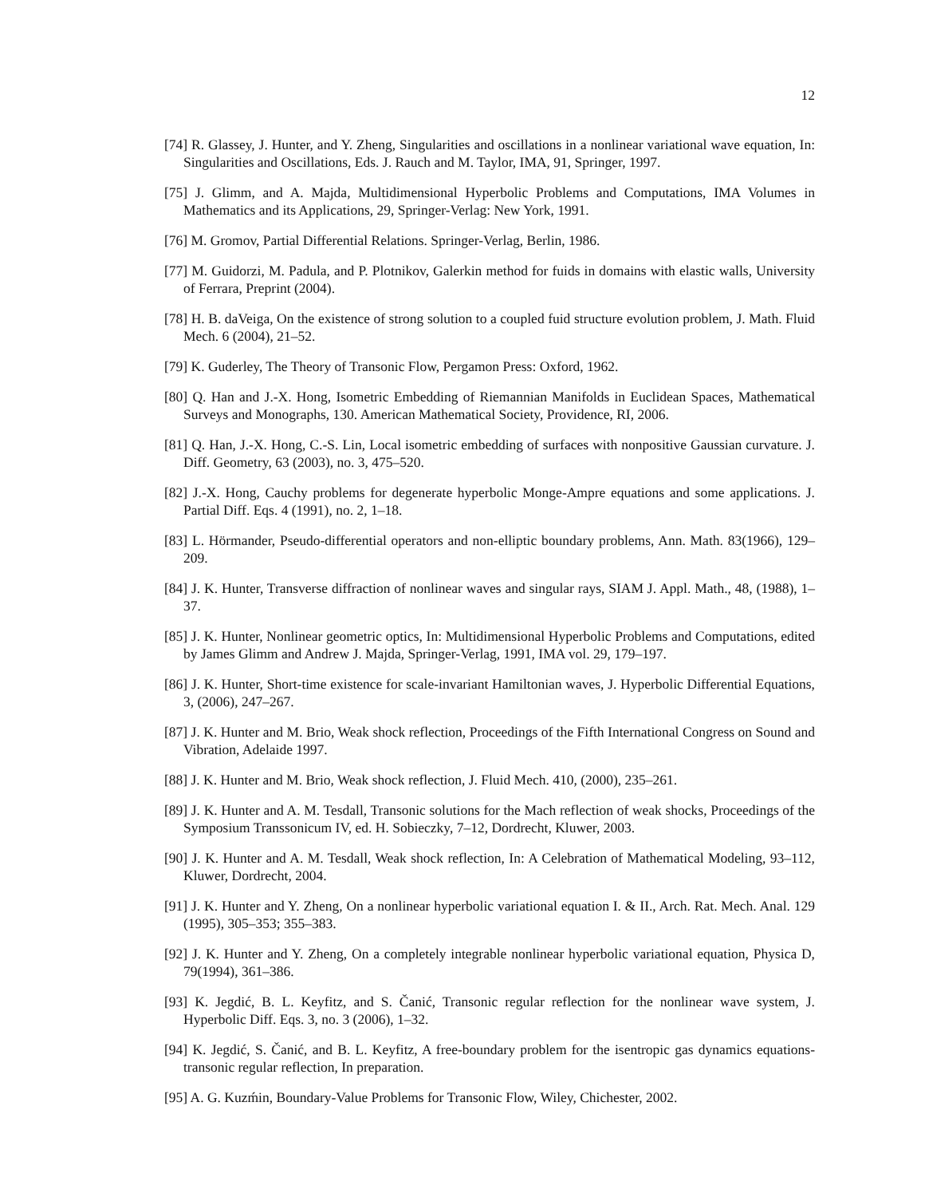12
[74] R. Glassey, J. Hunter, and Y. Zheng, Singularities and oscillations in a nonlinear variational wave equation, In: Singularities and Oscillations, Eds. J. Rauch and M. Taylor, IMA, 91, Springer, 1997.
[75] J. Glimm, and A. Majda, Multidimensional Hyperbolic Problems and Computations, IMA Volumes in Mathematics and its Applications, 29, Springer-Verlag: New York, 1991.
[76] M. Gromov, Partial Differential Relations. Springer-Verlag, Berlin, 1986.
[77] M. Guidorzi, M. Padula, and P. Plotnikov, Galerkin method for fuids in domains with elastic walls, University of Ferrara, Preprint (2004).
[78] H. B. daVeiga, On the existence of strong solution to a coupled fuid structure evolution problem, J. Math. Fluid Mech. 6 (2004), 21–52.
[79] K. Guderley, The Theory of Transonic Flow, Pergamon Press: Oxford, 1962.
[80] Q. Han and J.-X. Hong, Isometric Embedding of Riemannian Manifolds in Euclidean Spaces, Mathematical Surveys and Monographs, 130. American Mathematical Society, Providence, RI, 2006.
[81] Q. Han, J.-X. Hong, C.-S. Lin, Local isometric embedding of surfaces with nonpositive Gaussian curvature. J. Diff. Geometry, 63 (2003), no. 3, 475–520.
[82] J.-X. Hong, Cauchy problems for degenerate hyperbolic Monge-Ampre equations and some applications. J. Partial Diff. Eqs. 4 (1991), no. 2, 1–18.
[83] L. Hörmander, Pseudo-differential operators and non-elliptic boundary problems, Ann. Math. 83(1966), 129–209.
[84] J. K. Hunter, Transverse diffraction of nonlinear waves and singular rays, SIAM J. Appl. Math., 48, (1988), 1–37.
[85] J. K. Hunter, Nonlinear geometric optics, In: Multidimensional Hyperbolic Problems and Computations, edited by James Glimm and Andrew J. Majda, Springer-Verlag, 1991, IMA vol. 29, 179–197.
[86] J. K. Hunter, Short-time existence for scale-invariant Hamiltonian waves, J. Hyperbolic Differential Equations, 3, (2006), 247–267.
[87] J. K. Hunter and M. Brio, Weak shock reflection, Proceedings of the Fifth International Congress on Sound and Vibration, Adelaide 1997.
[88] J. K. Hunter and M. Brio, Weak shock reflection, J. Fluid Mech. 410, (2000), 235–261.
[89] J. K. Hunter and A. M. Tesdall, Transonic solutions for the Mach reflection of weak shocks, Proceedings of the Symposium Transsonicum IV, ed. H. Sobieczky, 7–12, Dordrecht, Kluwer, 2003.
[90] J. K. Hunter and A. M. Tesdall, Weak shock reflection, In: A Celebration of Mathematical Modeling, 93–112, Kluwer, Dordrecht, 2004.
[91] J. K. Hunter and Y. Zheng, On a nonlinear hyperbolic variational equation I. & II., Arch. Rat. Mech. Anal. 129 (1995), 305–353; 355–383.
[92] J. K. Hunter and Y. Zheng, On a completely integrable nonlinear hyperbolic variational equation, Physica D, 79(1994), 361–386.
[93] K. Jegdić, B. L. Keyfitz, and S. Čanić, Transonic regular reflection for the nonlinear wave system, J. Hyperbolic Diff. Eqs. 3, no. 3 (2006), 1–32.
[94] K. Jegdić, S. Čanić, and B. L. Keyfitz, A free-boundary problem for the isentropic gas dynamics equations- transonic regular reflection, In preparation.
[95] A. G. Kuzḿin, Boundary-Value Problems for Transonic Flow, Wiley, Chichester, 2002.